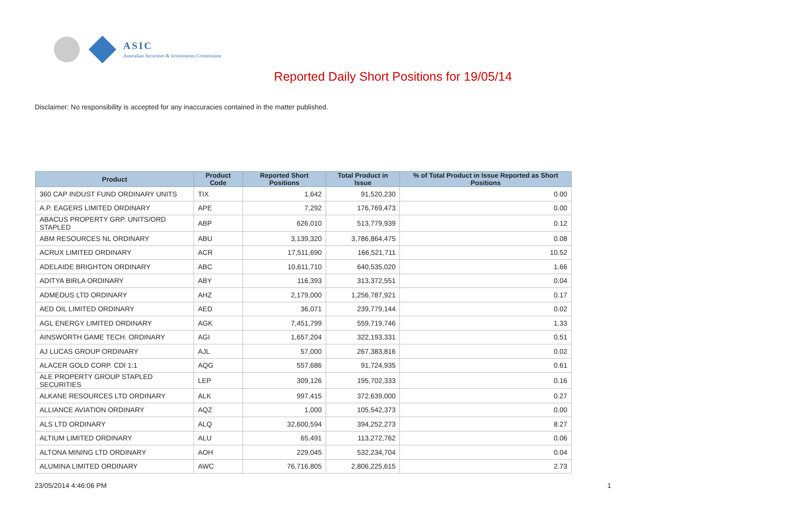ASIC
Australian Securities & Investments Commission
Reported Daily Short Positions for 19/05/14
Disclaimer: No responsibility is accepted for any inaccuracies contained in the matter published.
| Product | Product Code | Reported Short Positions | Total Product in Issue | % of Total Product in Issue Reported as Short Positions |
| --- | --- | --- | --- | --- |
| 360 CAP INDUST FUND ORDINARY UNITS | TIX | 1,642 | 91,520,230 | 0.00 |
| A.P. EAGERS LIMITED ORDINARY | APE | 7,292 | 176,769,473 | 0.00 |
| ABACUS PROPERTY GRP. UNITS/ORD STAPLED | ABP | 626,010 | 513,779,939 | 0.12 |
| ABM RESOURCES NL ORDINARY | ABU | 3,139,320 | 3,786,864,475 | 0.08 |
| ACRUX LIMITED ORDINARY | ACR | 17,511,690 | 166,521,711 | 10.52 |
| ADELAIDE BRIGHTON ORDINARY | ABC | 10,611,710 | 640,535,020 | 1.66 |
| ADITYA BIRLA ORDINARY | ABY | 116,393 | 313,372,551 | 0.04 |
| ADMEDUS LTD ORDINARY | AHZ | 2,179,000 | 1,256,787,921 | 0.17 |
| AED OIL LIMITED ORDINARY | AED | 36,071 | 239,779,144 | 0.02 |
| AGL ENERGY LIMITED ORDINARY | AGK | 7,451,799 | 559,719,746 | 1.33 |
| AINSWORTH GAME TECH. ORDINARY | AGI | 1,657,204 | 322,193,331 | 0.51 |
| AJ LUCAS GROUP ORDINARY | AJL | 57,000 | 267,383,816 | 0.02 |
| ALACER GOLD CORP. CDI 1:1 | AQG | 557,686 | 91,724,935 | 0.61 |
| ALE PROPERTY GROUP STAPLED SECURITIES | LEP | 309,126 | 195,702,333 | 0.16 |
| ALKANE RESOURCES LTD ORDINARY | ALK | 997,415 | 372,639,000 | 0.27 |
| ALLIANCE AVIATION ORDINARY | AQZ | 1,000 | 105,542,373 | 0.00 |
| ALS LTD ORDINARY | ALQ | 32,600,594 | 394,252,273 | 8.27 |
| ALTIUM LIMITED ORDINARY | ALU | 65,491 | 113,272,762 | 0.06 |
| ALTONA MINING LTD ORDINARY | AOH | 229,045 | 532,234,704 | 0.04 |
| ALUMINA LIMITED ORDINARY | AWC | 76,716,805 | 2,806,225,615 | 2.73 |
23/05/2014 4:46:06 PM 1